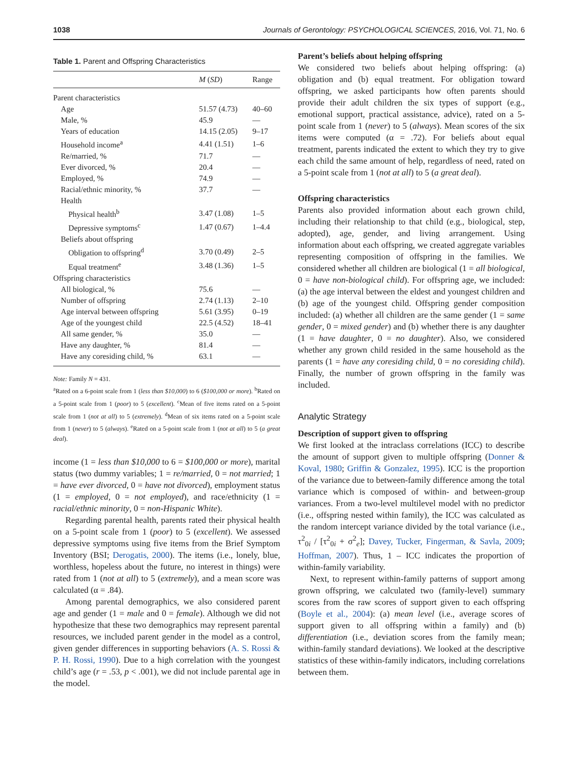1038 Journals of Gerontology: PSYCHOLOGICAL SCIENCES, 2016, Vol. 71, No. 6
Table 1. Parent and Offspring Characteristics
| | M ( SD ) | Range |
| --- | --- | --- |
| Parent characteristics | | |
| Age | 51.57 (4.73) | 40–60 |
| Male, % | 45.9 | — |
| Years of education | 14.15 (2.05) | 9–17 |
| Household income<sup>a</sup> | 4.41 (1.51) | 1–6 |
| Re/married, % | 71.7 | — |
| Ever divorced, % | 20.4 | — |
| Employed, % | 74.9 | — |
| Racial/ethnic minority, % | 37.7 | — |
| Health | | |
| Physical health<sup>b</sup> | 3.47 (1.08) | 1–5 |
| Depressive symptoms<sup>c</sup> | 1.47 (0.67) | 1–4.4 |
| Beliefs about offspring | | |
| Obligation to offspring<sup>d</sup> | 3.70 (0.49) | 2–5 |
| Equal treatment<sup>e</sup> | 3.48 (1.36) | 1–5 |
| Offspring characteristics | | |
| All biological, % | 75.6 | — |
| Number of offspring | 2.74 (1.13) | 2–10 |
| Age interval between offspring | 5.61 (3.95) | 0–19 |
| Age of the youngest child | 22.5 (4.52) | 18–41 |
| All same gender, % | 35.0 | — |
| Have any daughter, % | 81.4 | — |
| Have any coresiding child, % | 63.1 | — |
Note: Family N = 431.
<sup>a</sup> Rated on a 6-point scale from 1 (less than $10,000) to 6 ($100,000 or more). <sup>b</sup>Rated on a 5-point scale from 1 (poor) to 5 (excellent). <sup>c</sup>Mean of five items rated on a 5-point scale from 1 (not at all) to 5 (extremely). <sup>d</sup>Mean of six items rated on a 5-point scale from 1 (never) to 5 (always). <sup>e</sup>Rated on a 5-point scale from 1 (not at all) to 5 (a great deal).
income (1 = less than $10,000 to 6 = $100,000 or more), marital status (two dummy variables; 1 = re/married, 0 = not married; 1 = have ever divorced, 0 = have not divorced), employment status (1 = employed, 0 = not employed), and race/ethnicity (1 = racial/ethnic minority, 0 = non-Hispanic White).
Regarding parental health, parents rated their physical health on a 5-point scale from 1 (poor) to 5 (excellent). We assessed depressive symptoms using five items from the Brief Symptom Inventory (BSI; Derogatis, 2000). The items (i.e., lonely, blue, worthless, hopeless about the future, no interest in things) were rated from 1 (not at all) to 5 (extremely), and a mean score was calculated (α = .84).
Among parental demographics, we also considered parent age and gender (1 = male and 0 = female). Although we did not hypothesize that these two demographics may represent parental resources, we included parent gender in the model as a control, given gender differences in supporting behaviors (A. S. Rossi & P. H. Rossi, 1990). Due to a high correlation with the youngest child’s age (r = .53, p < .001), we did not include parental age in the model.
Parent’s beliefs about helping offspring
We considered two beliefs about helping offspring: (a) obligation and (b) equal treatment. For obligation toward offspring, we asked participants how often parents should provide their adult children the six types of support (e.g., emotional support, practical assistance, advice), rated on a 5-point scale from 1 (never) to 5 (always). Mean scores of the six items were computed (α = .72). For beliefs about equal treatment, parents indicated the extent to which they try to give each child the same amount of help, regardless of need, rated on a 5-point scale from 1 (not at all) to 5 (a great deal).
Offspring characteristics
Parents also provided information about each grown child, including their relationship to that child (e.g., biological, step, adopted), age, gender, and living arrangement. Using information about each offspring, we created aggregate variables representing composition of offspring in the families. We considered whether all children are biological (1 = all biological, 0 = have non-biological child). For offspring age, we included: (a) the age interval between the eldest and youngest children and (b) age of the youngest child. Offspring gender composition included: (a) whether all children are the same gender (1 = same gender, 0 = mixed gender) and (b) whether there is any daughter (1 = have daughter, 0 = no daughter). Also, we considered whether any grown child resided in the same household as the parents (1 = have any coresiding child, 0 = no coresiding child). Finally, the number of grown offspring in the family was included.
Analytic Strategy
Description of support given to offspring
We first looked at the intraclass correlations (ICC) to describe the amount of support given to multiple offspring (Donner & Koval, 1980; Griffin & Gonzalez, 1995). ICC is the proportion of the variance due to between-family difference among the total variance which is composed of within- and between-group variances. From a two-level multilevel model with no predictor (i.e., offspring nested within family), the ICC was calculated as the random intercept variance divided by the total variance (i.e., τ<sup>2</sup><sub>0i</sub> / [τ<sup>2</sup><sub>0i</sub> + σ<sup>2</sup><sub>e</sub>]; Davey, Tucker, Fingerman, & Savla, 2009; Hoffman, 2007). Thus, 1 – ICC indicates the proportion of within-family variability.
Next, to represent within-family patterns of support among grown offspring, we calculated two (family-level) summary scores from the raw scores of support given to each offspring (Boyle et al., 2004): (a) mean level (i.e., average scores of support given to all offspring within a family) and (b) differentiation (i.e., deviation scores from the family mean; within-family standard deviations). We looked at the descriptive statistics of these within-family indicators, including correlations between them.